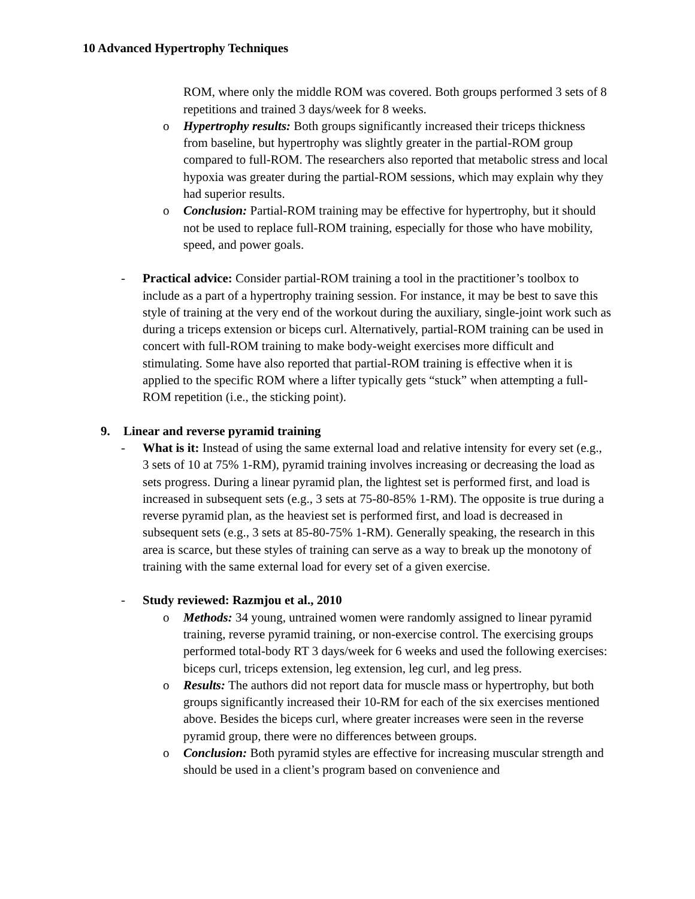10 Advanced Hypertrophy Techniques
ROM, where only the middle ROM was covered. Both groups performed 3 sets of 8 repetitions and trained 3 days/week for 8 weeks.
o Hypertrophy results: Both groups significantly increased their triceps thickness from baseline, but hypertrophy was slightly greater in the partial-ROM group compared to full-ROM. The researchers also reported that metabolic stress and local hypoxia was greater during the partial-ROM sessions, which may explain why they had superior results.
o Conclusion: Partial-ROM training may be effective for hypertrophy, but it should not be used to replace full-ROM training, especially for those who have mobility, speed, and power goals.
- Practical advice: Consider partial-ROM training a tool in the practitioner’s toolbox to include as a part of a hypertrophy training session. For instance, it may be best to save this style of training at the very end of the workout during the auxiliary, single-joint work such as during a triceps extension or biceps curl. Alternatively, partial-ROM training can be used in concert with full-ROM training to make body-weight exercises more difficult and stimulating. Some have also reported that partial-ROM training is effective when it is applied to the specific ROM where a lifter typically gets “stuck” when attempting a full-ROM repetition (i.e., the sticking point).
9. Linear and reverse pyramid training
- What is it: Instead of using the same external load and relative intensity for every set (e.g., 3 sets of 10 at 75% 1-RM), pyramid training involves increasing or decreasing the load as sets progress. During a linear pyramid plan, the lightest set is performed first, and load is increased in subsequent sets (e.g., 3 sets at 75-80-85% 1-RM). The opposite is true during a reverse pyramid plan, as the heaviest set is performed first, and load is decreased in subsequent sets (e.g., 3 sets at 85-80-75% 1-RM). Generally speaking, the research in this area is scarce, but these styles of training can serve as a way to break up the monotony of training with the same external load for every set of a given exercise.
- Study reviewed: Razmjou et al., 2010
o Methods: 34 young, untrained women were randomly assigned to linear pyramid training, reverse pyramid training, or non-exercise control. The exercising groups performed total-body RT 3 days/week for 6 weeks and used the following exercises: biceps curl, triceps extension, leg extension, leg curl, and leg press.
o Results: The authors did not report data for muscle mass or hypertrophy, but both groups significantly increased their 10-RM for each of the six exercises mentioned above. Besides the biceps curl, where greater increases were seen in the reverse pyramid group, there were no differences between groups.
o Conclusion: Both pyramid styles are effective for increasing muscular strength and should be used in a client’s program based on convenience and